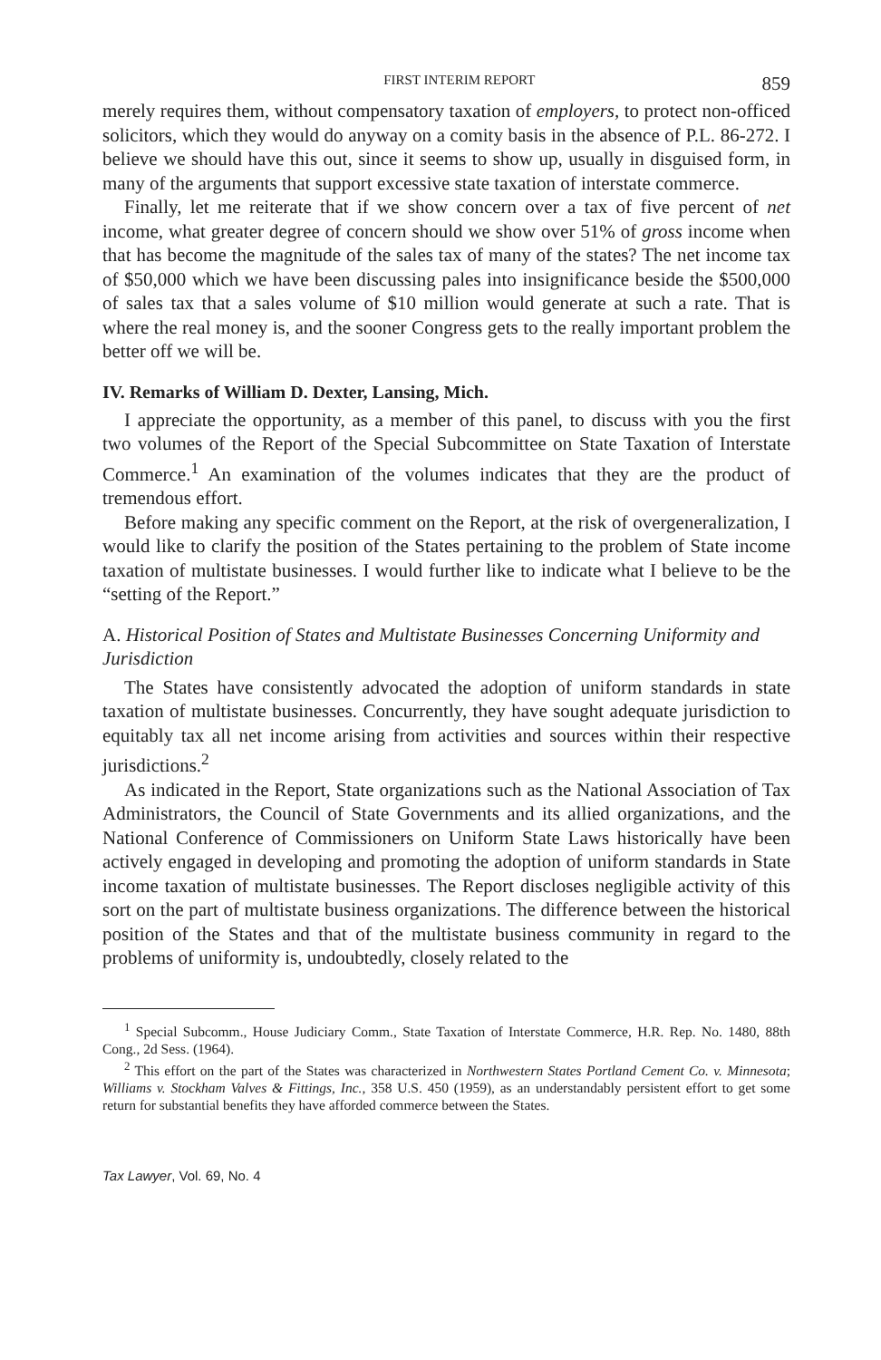FIRST INTERIM REPORT 859
merely requires them, without compensatory taxation of employers, to protect non-officed solicitors, which they would do anyway on a comity basis in the absence of P.L. 86-272. I believe we should have this out, since it seems to show up, usually in disguised form, in many of the arguments that support excessive state taxation of interstate commerce.
Finally, let me reiterate that if we show concern over a tax of five percent of net income, what greater degree of concern should we show over 51% of gross income when that has become the magnitude of the sales tax of many of the states? The net income tax of $50,000 which we have been discussing pales into insignificance beside the $500,000 of sales tax that a sales volume of $10 million would generate at such a rate. That is where the real money is, and the sooner Congress gets to the really important problem the better off we will be.
IV. Remarks of William D. Dexter, Lansing, Mich.
I appreciate the opportunity, as a member of this panel, to discuss with you the first two volumes of the Report of the Special Subcommittee on State Taxation of Interstate Commerce.<sup>1</sup> An examination of the volumes indicates that they are the product of tremendous effort.
Before making any specific comment on the Report, at the risk of overgeneralization, I would like to clarify the position of the States pertaining to the problem of State income taxation of multistate businesses. I would further like to indicate what I believe to be the “setting of the Report.”
A. Historical Position of States and Multistate Businesses Concerning Uniformity and Jurisdiction
The States have consistently advocated the adoption of uniform standards in state taxation of multistate businesses. Concurrently, they have sought adequate jurisdiction to equitably tax all net income arising from activities and sources within their respective jurisdictions.<sup>2</sup>
As indicated in the Report, State organizations such as the National Association of Tax Administrators, the Council of State Governments and its allied organizations, and the National Conference of Commissioners on Uniform State Laws historically have been actively engaged in developing and promoting the adoption of uniform standards in State income taxation of multistate businesses. The Report discloses negligible activity of this sort on the part of multistate business organizations. The difference between the historical position of the States and that of the multistate business community in regard to the problems of uniformity is, undoubtedly, closely related to the
<sup>1</sup> Special Subcomm., House Judiciary Comm., State Taxation of Interstate Commerce, H.R. Rep. No. 1480, 88th Cong., 2d Sess. (1964).
<sup>2</sup> This effort on the part of the States was characterized in Northwestern States Portland Cement Co. v. Minnesota; Williams v. Stockham Valves & Fittings, Inc., 358 U.S. 450 (1959), as an understandably persistent effort to get some return for substantial benefits they have afforded commerce between the States.
Tax Lawyer, Vol. 69, No. 4